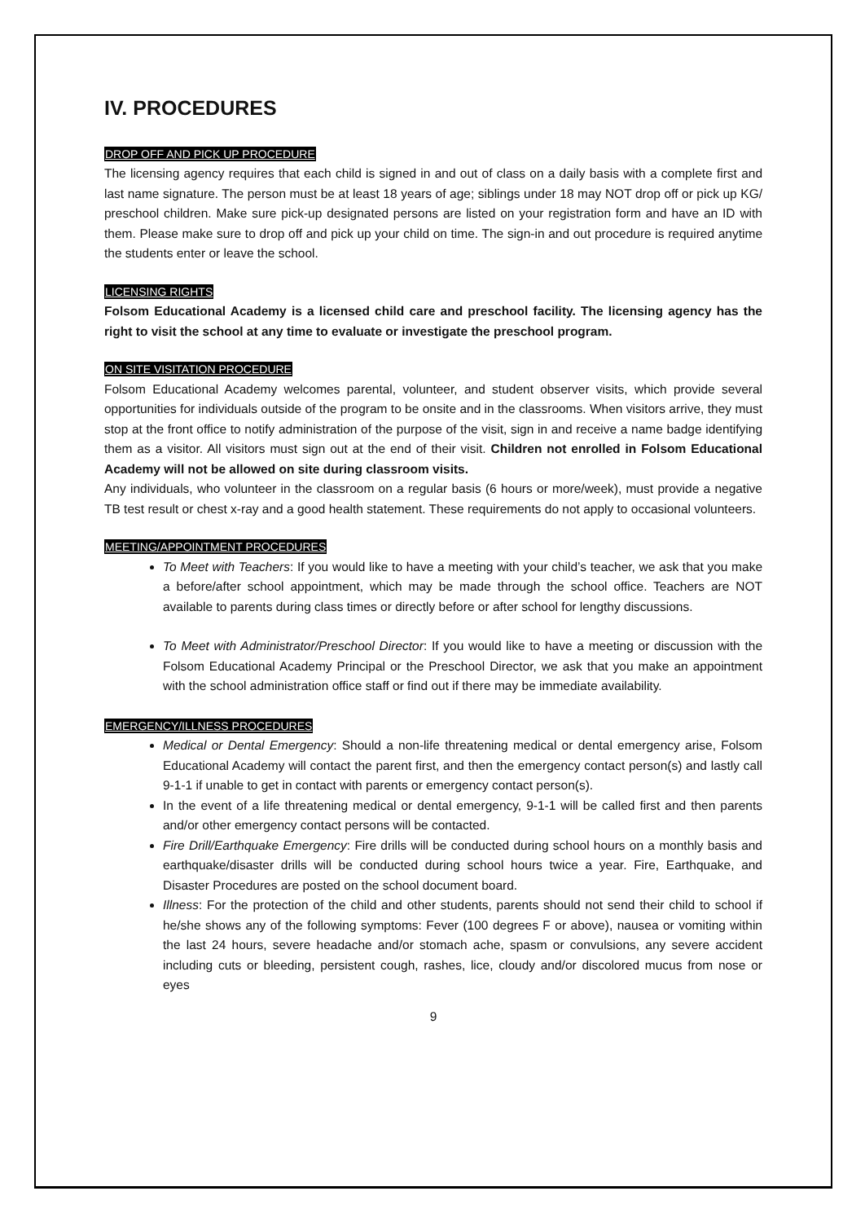IV. PROCEDURES
DROP OFF AND PICK UP PROCEDURE
The licensing agency requires that each child is signed in and out of class on a daily basis with a complete first and last name signature. The person must be at least 18 years of age; siblings under 18 may NOT drop off or pick up KG/ preschool children. Make sure pick-up designated persons are listed on your registration form and have an ID with them. Please make sure to drop off and pick up your child on time. The sign-in and out procedure is required anytime the students enter or leave the school.
LICENSING RIGHTS
Folsom Educational Academy is a licensed child care and preschool facility. The licensing agency has the right to visit the school at any time to evaluate or investigate the preschool program.
ON SITE VISITATION PROCEDURE
Folsom Educational Academy welcomes parental, volunteer, and student observer visits, which provide several opportunities for individuals outside of the program to be onsite and in the classrooms. When visitors arrive, they must stop at the front office to notify administration of the purpose of the visit, sign in and receive a name badge identifying them as a visitor. All visitors must sign out at the end of their visit. Children not enrolled in Folsom Educational Academy will not be allowed on site during classroom visits.
Any individuals, who volunteer in the classroom on a regular basis (6 hours or more/week), must provide a negative TB test result or chest x-ray and a good health statement. These requirements do not apply to occasional volunteers.
MEETING/APPOINTMENT PROCEDURES
To Meet with Teachers: If you would like to have a meeting with your child’s teacher, we ask that you make a before/after school appointment, which may be made through the school office. Teachers are NOT available to parents during class times or directly before or after school for lengthy discussions.
To Meet with Administrator/Preschool Director: If you would like to have a meeting or discussion with the Folsom Educational Academy Principal or the Preschool Director, we ask that you make an appointment with the school administration office staff or find out if there may be immediate availability.
EMERGENCY/ILLNESS PROCEDURES
Medical or Dental Emergency: Should a non-life threatening medical or dental emergency arise, Folsom Educational Academy will contact the parent first, and then the emergency contact person(s) and lastly call 9-1-1 if unable to get in contact with parents or emergency contact person(s).
In the event of a life threatening medical or dental emergency, 9-1-1 will be called first and then parents and/or other emergency contact persons will be contacted.
Fire Drill/Earthquake Emergency: Fire drills will be conducted during school hours on a monthly basis and earthquake/disaster drills will be conducted during school hours twice a year. Fire, Earthquake, and Disaster Procedures are posted on the school document board.
Illness: For the protection of the child and other students, parents should not send their child to school if he/she shows any of the following symptoms: Fever (100 degrees F or above), nausea or vomiting within the last 24 hours, severe headache and/or stomach ache, spasm or convulsions, any severe accident including cuts or bleeding, persistent cough, rashes, lice, cloudy and/or discolored mucus from nose or eyes
9